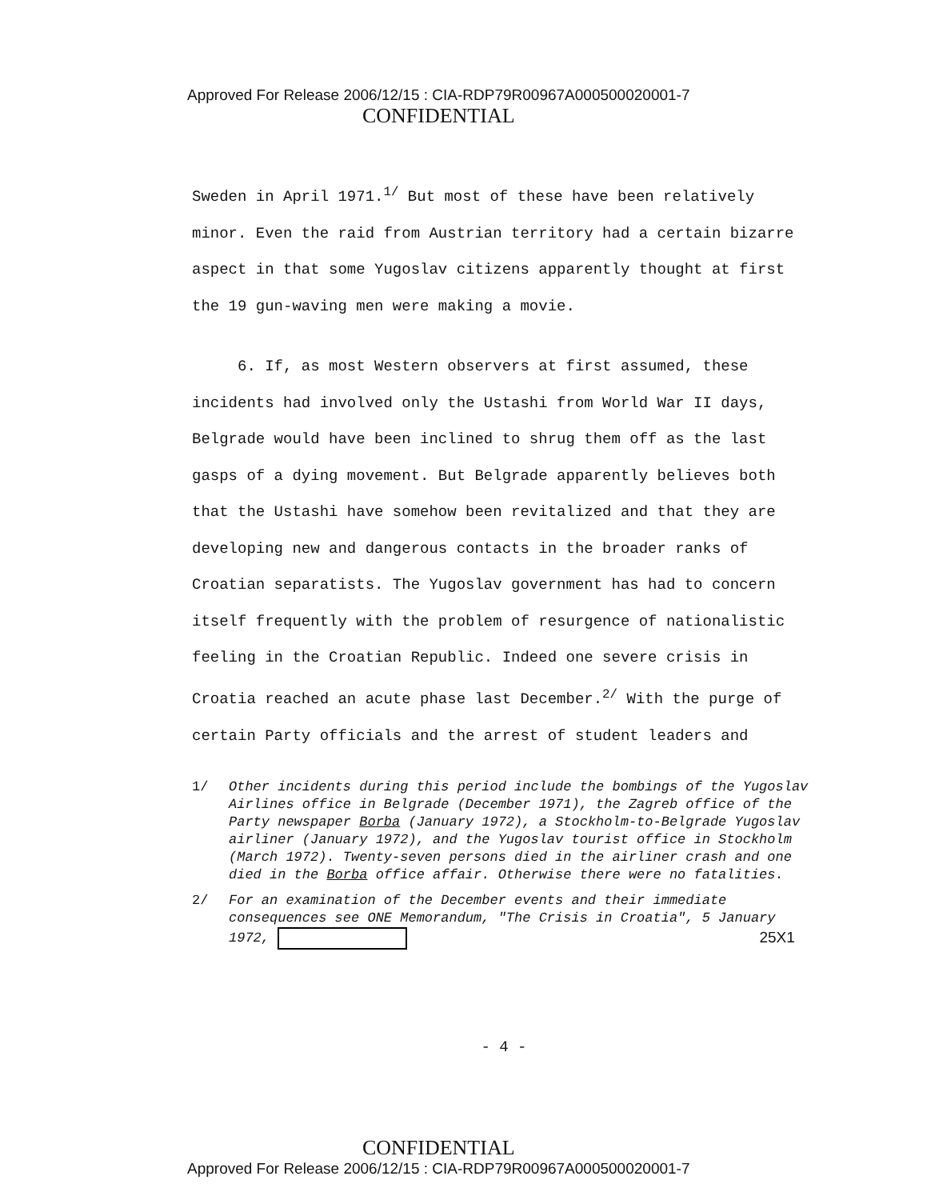Approved For Release 2006/12/15 : CIA-RDP79R00967A000500020001-7
CONFIDENTIAL
Sweden in April 1971.<sup>1/</sup> But most of these have been relatively minor. Even the raid from Austrian territory had a certain bizarre aspect in that some Yugoslav citizens apparently thought at first the 19 gun-waving men were making a movie.
6. If, as most Western observers at first assumed, these incidents had involved only the Ustashi from World War II days, Belgrade would have been inclined to shrug them off as the last gasps of a dying movement. But Belgrade apparently believes both that the Ustashi have somehow been revitalized and that they are developing new and dangerous contacts in the broader ranks of Croatian separatists. The Yugoslav government has had to concern itself frequently with the problem of resurgence of nationalistic feeling in the Croatian Republic. Indeed one severe crisis in Croatia reached an acute phase last December.<sup>2/</sup> With the purge of certain Party officials and the arrest of student leaders and
1/ Other incidents during this period include the bombings of the Yugoslav Airlines office in Belgrade (December 1971), the Zagreb office of the Party newspaper Borba (January 1972), a Stockholm-to-Belgrade Yugoslav airliner (January 1972), and the Yugoslav tourist office in Stockholm (March 1972). Twenty-seven persons died in the airliner crash and one died in the Borba office affair. Otherwise there were no fatalities.
2/ For an examination of the December events and their immediate consequences see ONE Memorandum, "The Crisis in Croatia", 5 January 1972, 25X1
- 4 -
CONFIDENTIAL
Approved For Release 2006/12/15 : CIA-RDP79R00967A000500020001-7